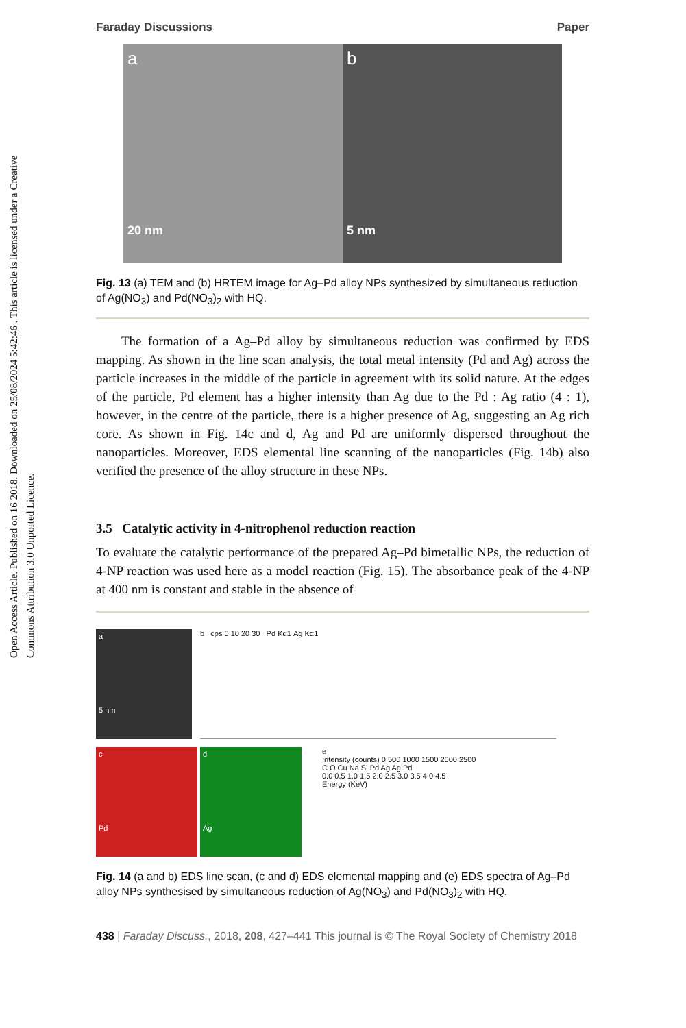Open Access Article. Published on 16 2018. Downloaded on 25/08/2024 5:42:46 . This article is licensed under a Creative Commons Attribution 3.0 Unported Licence.
Faraday Discussions Paper
a
20 nm
b
5 nm
Fig. 13 (a) TEM and (b) HRTEM image for Ag–Pd alloy NPs synthesized by simultaneous reduction of Ag(NO<sub>3</sub>) and Pd(NO<sub>3</sub>)<sub>2</sub> with HQ.
The formation of a Ag–Pd alloy by simultaneous reduction was confirmed by EDS mapping. As shown in the line scan analysis, the total metal intensity (Pd and Ag) across the particle increases in the middle of the particle in agreement with its solid nature. At the edges of the particle, Pd element has a higher intensity than Ag due to the Pd : Ag ratio (4 : 1), however, in the centre of the particle, there is a higher presence of Ag, suggesting an Ag rich core. As shown in Fig. 14c and d, Ag and Pd are uniformly dispersed throughout the nanoparticles. Moreover, EDS elemental line scanning of the nanoparticles (Fig. 14b) also verified the presence of the alloy structure in these NPs.
3.5 Catalytic activity in 4-nitrophenol reduction reaction
To evaluate the catalytic performance of the prepared Ag–Pd bimetallic NPs, the reduction of 4-NP reaction was used here as a model reaction (Fig. 15). The absorbance peak of the 4-NP at 400 nm is constant and stable in the absence of
a
5 nm
b cps 0 10 20 30 Pd Kα1 Ag Kα1
c
Pd
d
Ag
e
Intensity (counts) 0 500 1000 1500 2000 2500
C O Cu Na Si Pd Ag Ag Pd
0.0 0.5 1.0 1.5 2.0 2.5 3.0 3.5 4.0 4.5
Energy (KeV)
Fig. 14 (a and b) EDS line scan, (c and d) EDS elemental mapping and (e) EDS spectra of Ag–Pd alloy NPs synthesised by simultaneous reduction of Ag(NO<sub>3</sub>) and Pd(NO<sub>3</sub>)<sub>2</sub> with HQ.
438 | Faraday Discuss., 2018, 208, 427–441 This journal is © The Royal Society of Chemistry 2018